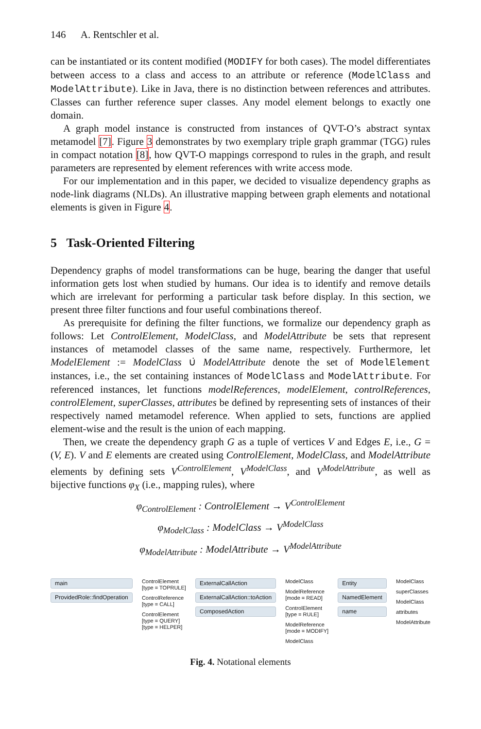146 A. Rentschler et al.
can be instantiated or its content modified (MODIFY for both cases). The model differentiates between access to a class and access to an attribute or reference (ModelClass and ModelAttribute). Like in Java, there is no distinction between references and attributes. Classes can further reference super classes. Any model element belongs to exactly one domain.
A graph model instance is constructed from instances of QVT-O’s abstract syntax metamodel [7]. Figure 3 demonstrates by two exemplary triple graph grammar (TGG) rules in compact notation [8], how QVT-O mappings correspond to rules in the graph, and result parameters are represented by element references with write access mode.
For our implementation and in this paper, we decided to visualize dependency graphs as node-link diagrams (NLDs). An illustrative mapping between graph elements and notational elements is given in Figure 4.
5 Task-Oriented Filtering
Dependency graphs of model transformations can be huge, bearing the danger that useful information gets lost when studied by humans. Our idea is to identify and remove details which are irrelevant for performing a particular task before display. In this section, we present three filter functions and four useful combinations thereof.
As prerequisite for defining the filter functions, we formalize our dependency graph as follows: Let ControlElement, ModelClass, and ModelAttribute be sets that represent instances of metamodel classes of the same name, respectively. Furthermore, let ModelElement := ModelClass ∪̇ ModelAttribute denote the set of ModelElement instances, i.e., the set containing instances of ModelClass and ModelAttribute. For referenced instances, let functions modelReferences, modelElement, controlReferences, controlElement, superClasses, attributes be defined by representing sets of instances of their respectively named metamodel reference. When applied to sets, functions are applied element-wise and the result is the union of each mapping.
Then, we create the dependency graph G as a tuple of vertices V and Edges E, i.e., G = (V, E). V and E elements are created using ControlElement, ModelClass, and ModelAttribute elements by defining sets V<sup>ControlElement</sup>, V<sup>ModelClass</sup>, and V<sup>ModelAttribute</sup>, as well as bijective functions φ<sub>X</sub> (i.e., mapping rules), where
φ<sub>ControlElement</sub> : ControlElement → V<sup>ControlElement</sup>
φ<sub>ModelClass</sub> : ModelClass → V<sup>ModelClass</sup>
φ<sub>ModelAttribute</sub> : ModelAttribute → V<sup>ModelAttribute</sup>
main
ProvidedRole::findOperation
ControlElement
[type = TOPRULE]
ControlReference
[type = CALL]
ControlElement
[type = QUERY]
[type = HELPER]
ExternalCallAction
ExternalCallAction::toAction
ComposedAction
ModelClass
ModelReference
[mode = READ]
ControlElement
[type = RULE]
ModelReference
[mode = MODIFY]
ModelClass
Entity
NamedElement
name
ModelClass
superClasses
ModelClass
attributes
ModelAttribute
Fig. 4. Notational elements